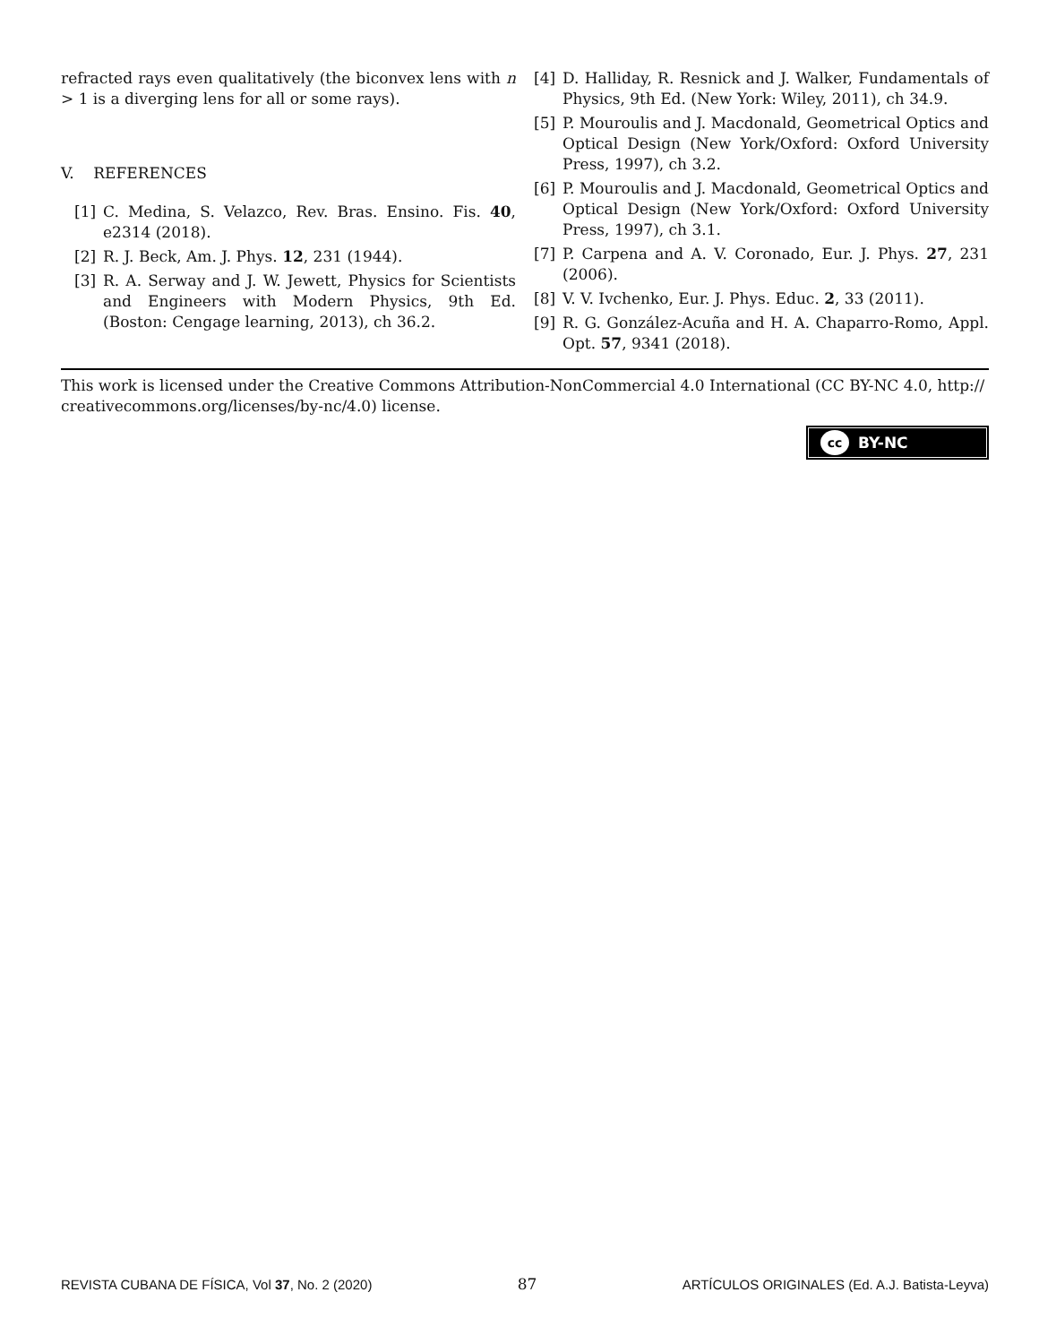refracted rays even qualitatively (the biconvex lens with n > 1 is a diverging lens for all or some rays).
V. REFERENCES
[1] C. Medina, S. Velazco, Rev. Bras. Ensino. Fis. 40, e2314 (2018).
[2] R. J. Beck, Am. J. Phys. 12, 231 (1944).
[3] R. A. Serway and J. W. Jewett, Physics for Scientists and Engineers with Modern Physics, 9th Ed. (Boston: Cengage learning, 2013), ch 36.2.
[4] D. Halliday, R. Resnick and J. Walker, Fundamentals of Physics, 9th Ed. (New York: Wiley, 2011), ch 34.9.
[5] P. Mouroulis and J. Macdonald, Geometrical Optics and Optical Design (New York/Oxford: Oxford University Press, 1997), ch 3.2.
[6] P. Mouroulis and J. Macdonald, Geometrical Optics and Optical Design (New York/Oxford: Oxford University Press, 1997), ch 3.1.
[7] P. Carpena and A. V. Coronado, Eur. J. Phys. 27, 231 (2006).
[8] V. V. Ivchenko, Eur. J. Phys. Educ. 2, 33 (2011).
[9] R. G. González-Acuña and H. A. Chaparro-Romo, Appl. Opt. 57, 9341 (2018).
This work is licensed under the Creative Commons Attribution-NonCommercial 4.0 International (CC BY-NC 4.0, http:// creativecommons.org/licenses/by-nc/4.0) license.
cc BY-NC
REVISTA CUBANA DE FÍSICA, Vol 37, No. 2 (2020) 87 ARTÍCULOS ORIGINALES (Ed. A.J. Batista-Leyva)